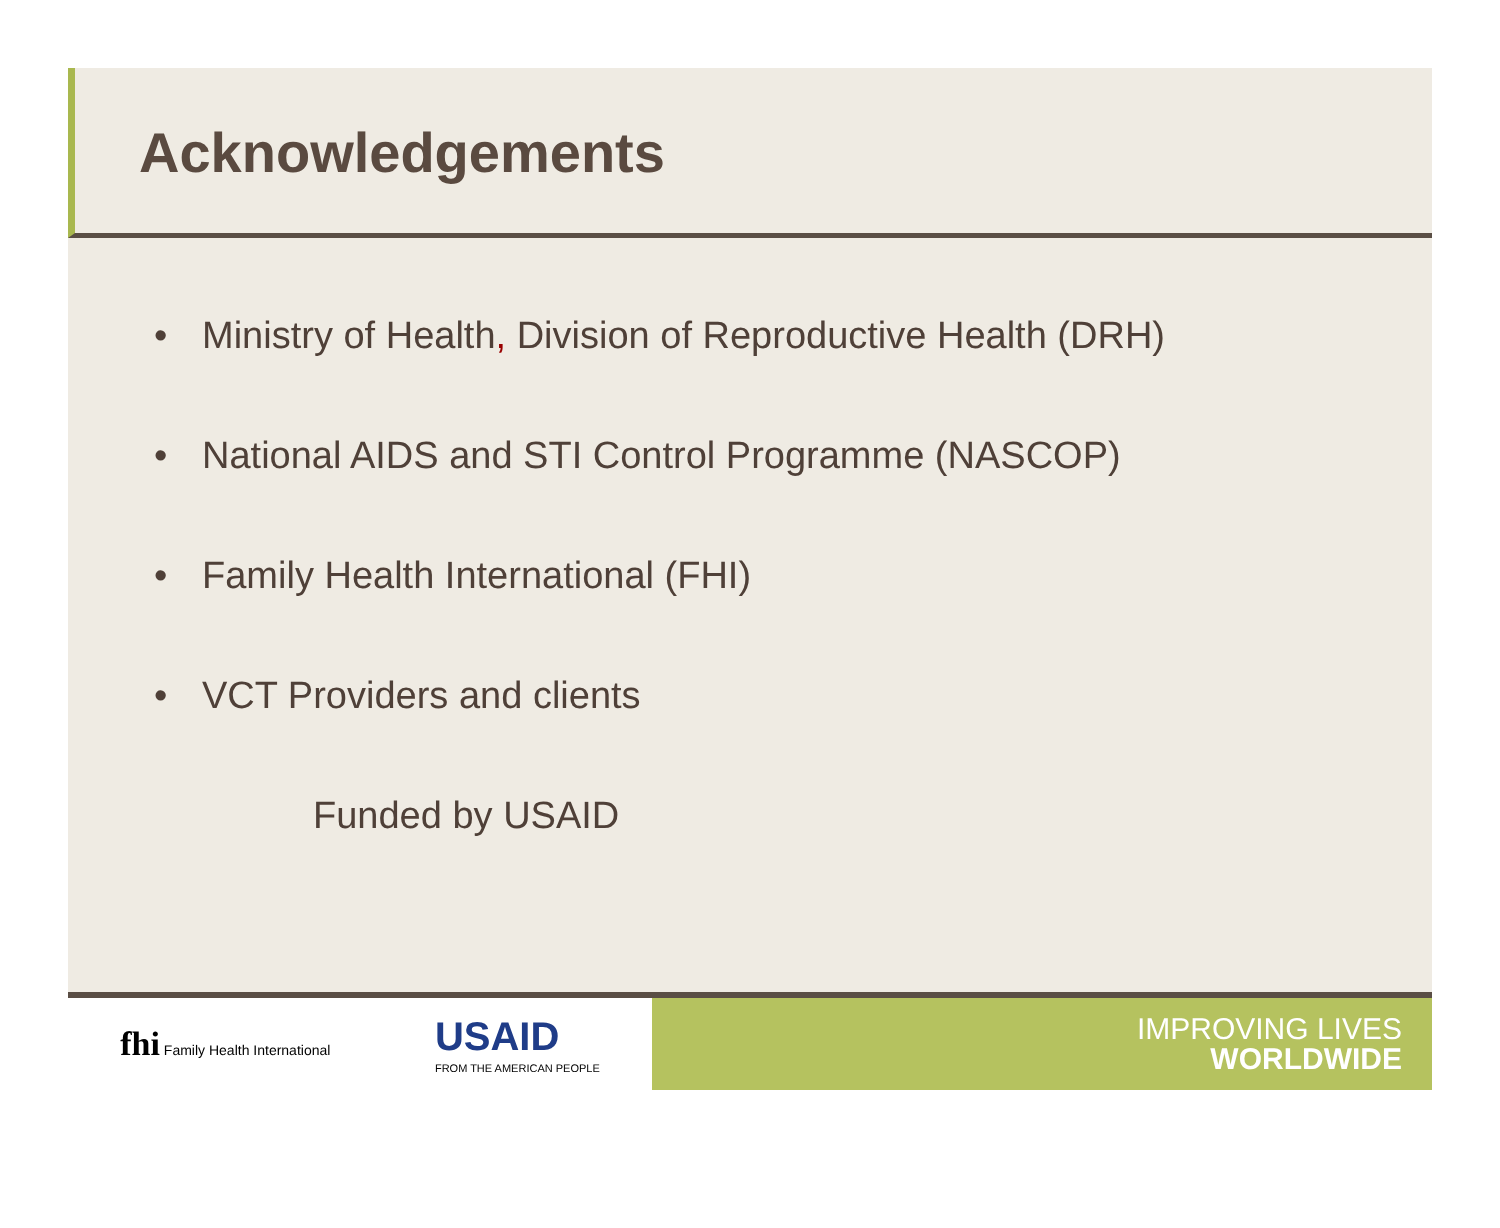Acknowledgements
• Ministry of Health, Division of Reproductive Health (DRH)
• National AIDS and STI Control Programme (NASCOP)
• Family Health International (FHI)
• VCT Providers and clients
Funded by USAID
fhi Family Health International
USAID
FROM THE AMERICAN PEOPLE
IMPROVING LIVES
WORLDWIDE